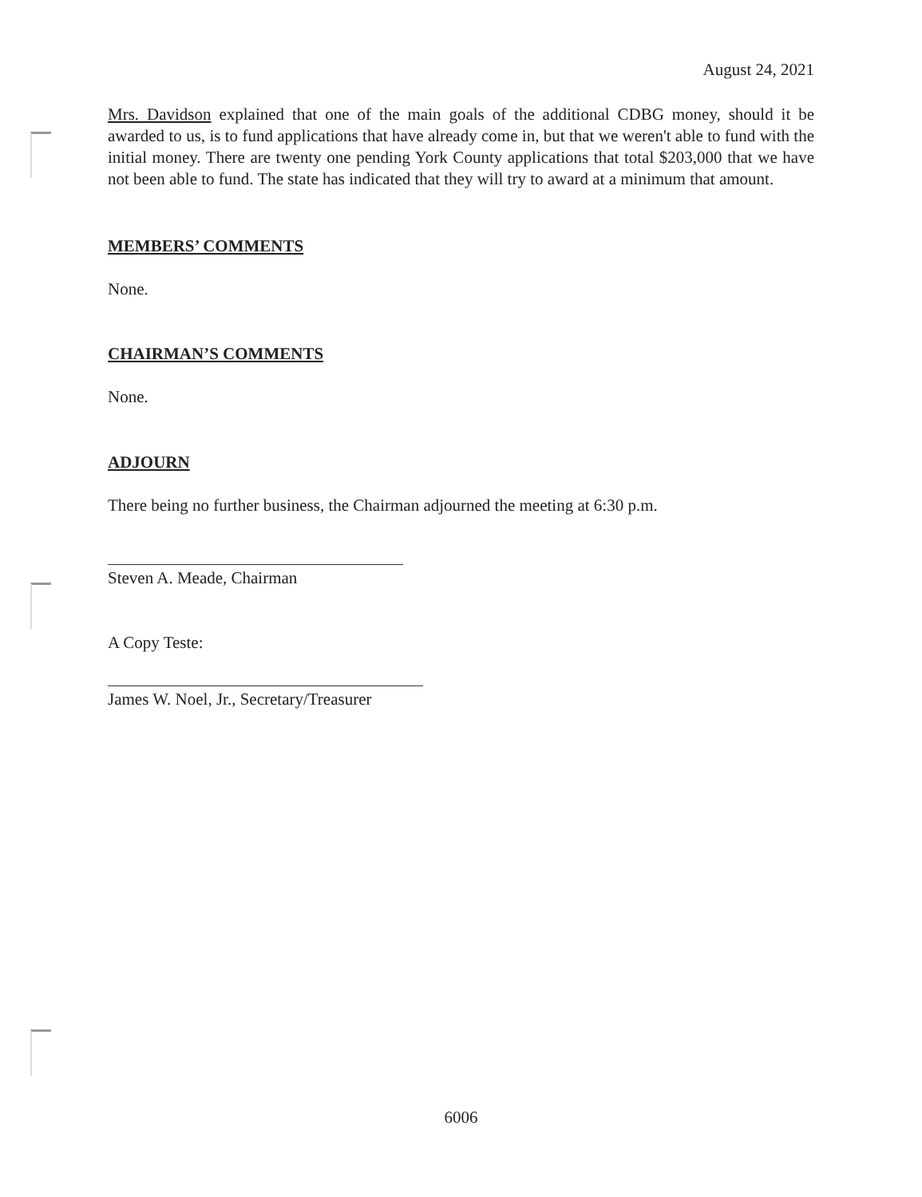August 24, 2021
Mrs. Davidson explained that one of the main goals of the additional CDBG money, should it be awarded to us, is to fund applications that have already come in, but that we weren't able to fund with the initial money. There are twenty one pending York County applications that total $203,000 that we have not been able to fund. The state has indicated that they will try to award at a minimum that amount.
MEMBERS’ COMMENTS
None.
CHAIRMAN’S COMMENTS
None.
ADJOURN
There being no further business, the Chairman adjourned the meeting at 6:30 p.m.
Steven A. Meade, Chairman
A Copy Teste:
James W. Noel, Jr., Secretary/Treasurer
6006